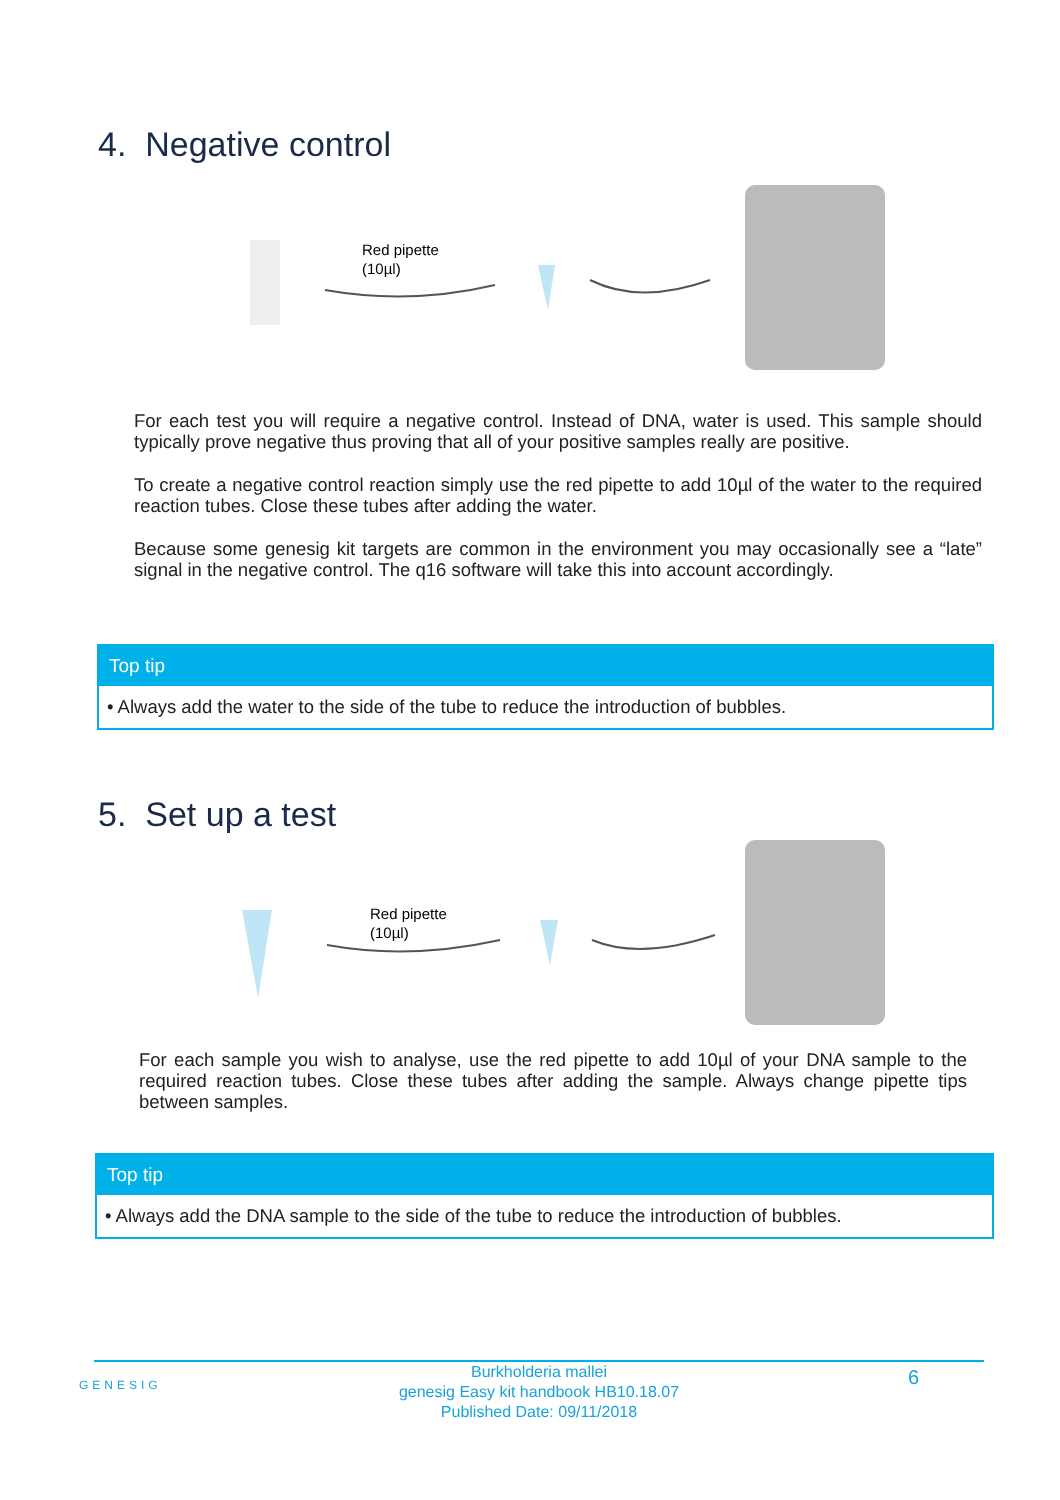4. Negative control
Red pipette
(10µl)
For each test you will require a negative control. Instead of DNA, water is used. This sample should typically prove negative thus proving that all of your positive samples really are positive.
To create a negative control reaction simply use the red pipette to add 10µl of the water to the required reaction tubes. Close these tubes after adding the water.
Because some genesig kit targets are common in the environment you may occasionally see a “late” signal in the negative control. The q16 software will take this into account accordingly.
Top tip
• Always add the water to the side of the tube to reduce the introduction of bubbles.
5. Set up a test
Red pipette
(10µl)
For each sample you wish to analyse, use the red pipette to add 10µl of your DNA sample to the required reaction tubes. Close these tubes after adding the sample. Always change pipette tips between samples.
Top tip
• Always add the DNA sample to the side of the tube to reduce the introduction of bubbles.
GENESIG
Burkholderia mallei
genesig Easy kit handbook HB10.18.07
Published Date: 09/11/2018
6